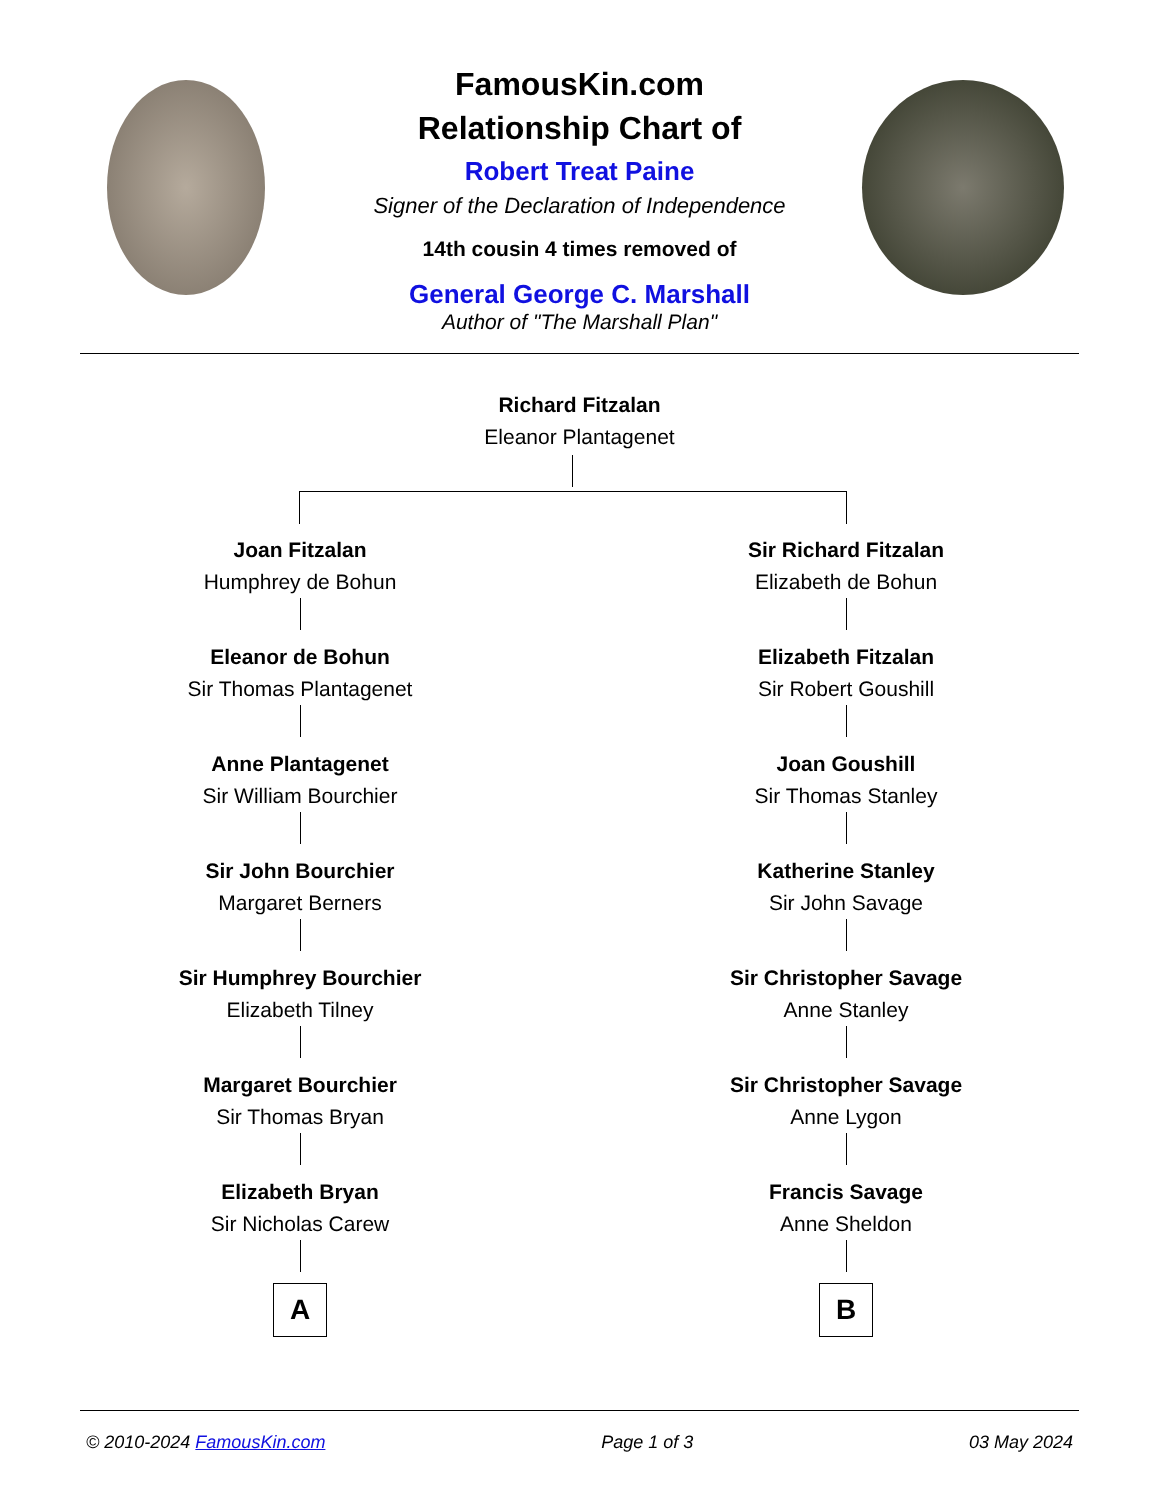FamousKin.com
Relationship Chart of
Robert Treat Paine
Signer of the Declaration of Independence
14th cousin 4 times removed of
General George C. Marshall
Author of "The Marshall Plan"
Richard Fitzalan
Eleanor Plantagenet
Joan Fitzalan
Humphrey de Bohun
Eleanor de Bohun
Sir Thomas Plantagenet
Anne Plantagenet
Sir William Bourchier
Sir John Bourchier
Margaret Berners
Sir Humphrey Bourchier
Elizabeth Tilney
Margaret Bourchier
Sir Thomas Bryan
Elizabeth Bryan
Sir Nicholas Carew
A
Sir Richard Fitzalan
Elizabeth de Bohun
Elizabeth Fitzalan
Sir Robert Goushill
Joan Goushill
Sir Thomas Stanley
Katherine Stanley
Sir John Savage
Sir Christopher Savage
Anne Stanley
Sir Christopher Savage
Anne Lygon
Francis Savage
Anne Sheldon
B
© 2010-2024 FamousKin.com Page 1 of 3 03 May 2024